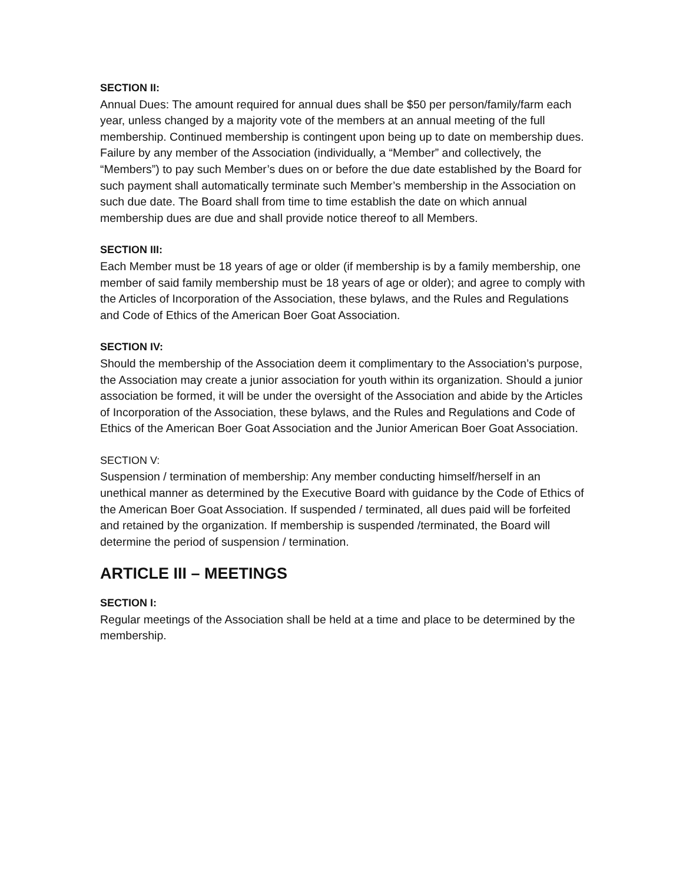SECTION II:
Annual Dues: The amount required for annual dues shall be $50 per person/family/farm each year, unless changed by a majority vote of the members at an annual meeting of the full membership. Continued membership is contingent upon being up to date on membership dues. Failure by any member of the Association (individually, a “Member” and collectively, the “Members”) to pay such Member’s dues on or before the due date established by the Board for such payment shall automatically terminate such Member’s membership in the Association on such due date. The Board shall from time to time establish the date on which annual membership dues are due and shall provide notice thereof to all Members.
SECTION III:
Each Member must be 18 years of age or older (if membership is by a family membership, one member of said family membership must be 18 years of age or older); and agree to comply with the Articles of Incorporation of the Association, these bylaws, and the Rules and Regulations and Code of Ethics of the American Boer Goat Association.
SECTION IV:
Should the membership of the Association deem it complimentary to the Association’s purpose, the Association may create a junior association for youth within its organization. Should a junior association be formed, it will be under the oversight of the Association and abide by the Articles of Incorporation of the Association, these bylaws, and the Rules and Regulations and Code of Ethics of the American Boer Goat Association and the Junior American Boer Goat Association.
SECTION V:
Suspension / termination of membership: Any member conducting himself/herself in an unethical manner as determined by the Executive Board with guidance by the Code of Ethics of the American Boer Goat Association. If suspended / terminated, all dues paid will be forfeited and retained by the organization. If membership is suspended /terminated, the Board will determine the period of suspension / termination.
ARTICLE III – MEETINGS
SECTION I:
Regular meetings of the Association shall be held at a time and place to be determined by the membership.